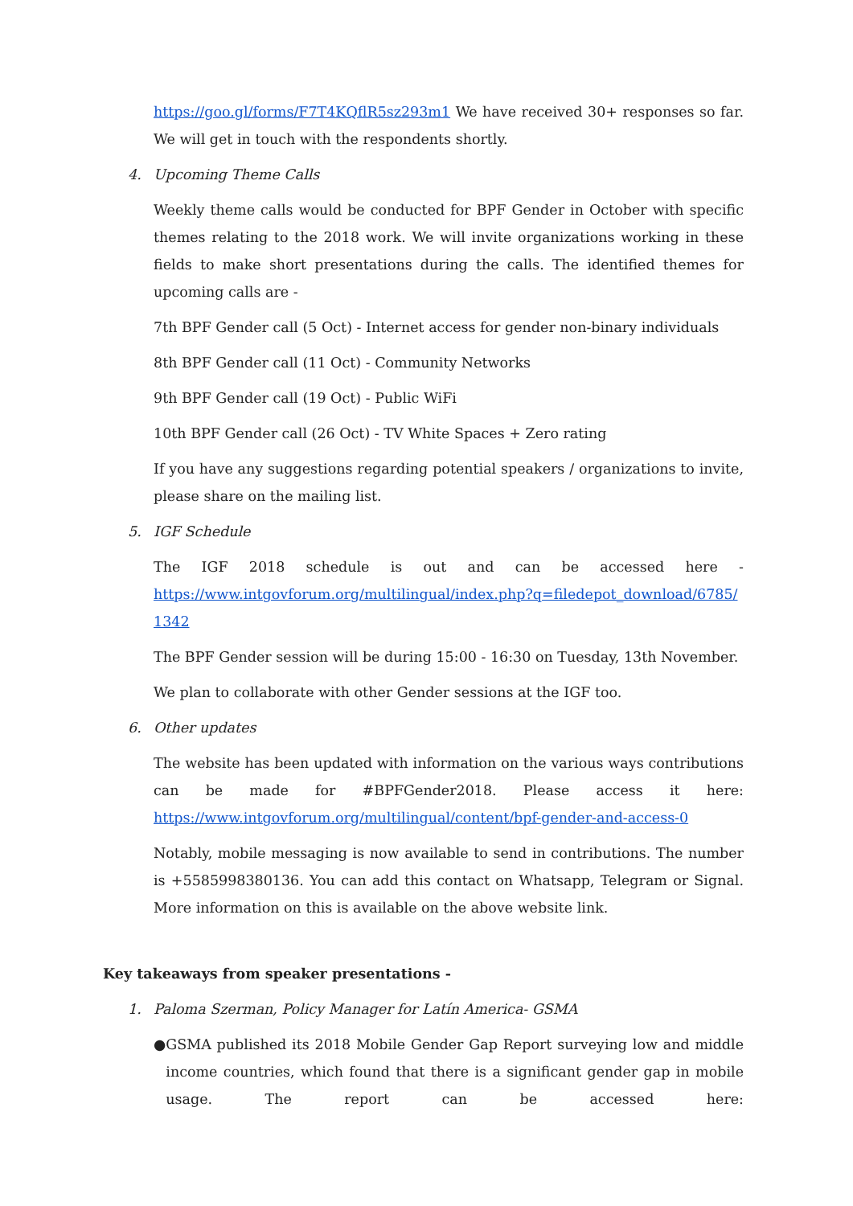https://goo.gl/forms/F7T4KQflR5sz293m1 We have received 30+ responses so far. We will get in touch with the respondents shortly.
4. Upcoming Theme Calls
Weekly theme calls would be conducted for BPF Gender in October with specific themes relating to the 2018 work. We will invite organizations working in these fields to make short presentations during the calls. The identified themes for upcoming calls are -
7th BPF Gender call (5 Oct) - Internet access for gender non-binary individuals
8th BPF Gender call (11 Oct) - Community Networks
9th BPF Gender call (19 Oct) - Public WiFi
10th BPF Gender call (26 Oct) - TV White Spaces + Zero rating
If you have any suggestions regarding potential speakers / organizations to invite, please share on the mailing list.
5. IGF Schedule
The IGF 2018 schedule is out and can be accessed here -
https://www.intgovforum.org/multilingual/index.php?q=filedepot_download/6785/1342
The BPF Gender session will be during 15:00 - 16:30 on Tuesday, 13th November.
We plan to collaborate with other Gender sessions at the IGF too.
6. Other updates
The website has been updated with information on the various ways contributions can be made for #BPFGender2018. Please access it here:
https://www.intgovforum.org/multilingual/content/bpf-gender-and-access-0
Notably, mobile messaging is now available to send in contributions. The number is +5585998380136. You can add this contact on Whatsapp, Telegram or Signal. More information on this is available on the above website link.
Key takeaways from speaker presentations -
1. Paloma Szerman, Policy Manager for Latín America- GSMA
● GSMA published its 2018 Mobile Gender Gap Report surveying low and middle income countries, which found that there is a significant gender gap in mobile usage. The report can be accessed here: